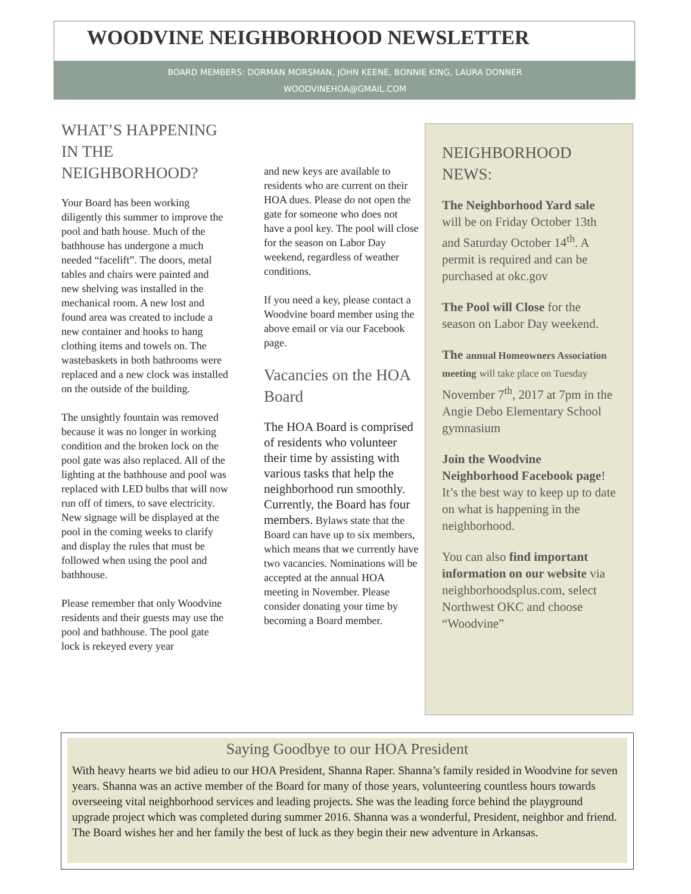WOODVINE NEIGHBORHOOD NEWSLETTER
BOARD MEMBERS: DORMAN MORSMAN, JOHN KEENE, BONNIE KING, LAURA DONNER
WOODVINEHOA@GMAIL.COM
WHAT’S HAPPENING IN THE NEIGHBORHOOD?
Your Board has been working diligently this summer to improve the pool and bath house. Much of the bathhouse has undergone a much needed “facelift”. The doors, metal tables and chairs were painted and new shelving was installed in the mechanical room. A new lost and found area was created to include a new container and hooks to hang clothing items and towels on. The wastebaskets in both bathrooms were replaced and a new clock was installed on the outside of the building.
The unsightly fountain was removed because it was no longer in working condition and the broken lock on the pool gate was also replaced. All of the lighting at the bathhouse and pool was replaced with LED bulbs that will now run off of timers, to save electricity. New signage will be displayed at the pool in the coming weeks to clarify and display the rules that must be followed when using the pool and bathhouse.
Please remember that only Woodvine residents and their guests may use the pool and bathhouse. The pool gate lock is rekeyed every year
and new keys are available to residents who are current on their HOA dues. Please do not open the gate for someone who does not have a pool key. The pool will close for the season on Labor Day weekend, regardless of weather conditions.
If you need a key, please contact a Woodvine board member using the above email or via our Facebook page.
Vacancies on the HOA Board
The HOA Board is comprised of residents who volunteer their time by assisting with various tasks that help the neighborhood run smoothly. Currently, the Board has four members. Bylaws state that the Board can have up to six members, which means that we currently have two vacancies. Nominations will be accepted at the annual HOA meeting in November. Please consider donating your time by becoming a Board member.
NEIGHBORHOOD NEWS:
The Neighborhood Yard sale will be on Friday October 13th and Saturday October 14<sup>th</sup>. A permit is required and can be purchased at okc.gov
The Pool will Close for the season on Labor Day weekend.
The annual Homeowners Association meeting will take place on Tuesday November 7<sup>th</sup>, 2017 at 7pm in the Angie Debo Elementary School gymnasium
Join the Woodvine Neighborhood Facebook page! It’s the best way to keep up to date on what is happening in the neighborhood.
You can also find important information on our website via neighborhoodsplus.com, select Northwest OKC and choose “Woodvine”
Saying Goodbye to our HOA President
With heavy hearts we bid adieu to our HOA President, Shanna Raper. Shanna’s family resided in Woodvine for seven years. Shanna was an active member of the Board for many of those years, volunteering countless hours towards overseeing vital neighborhood services and leading projects. She was the leading force behind the playground upgrade project which was completed during summer 2016. Shanna was a wonderful, President, neighbor and friend. The Board wishes her and her family the best of luck as they begin their new adventure in Arkansas.